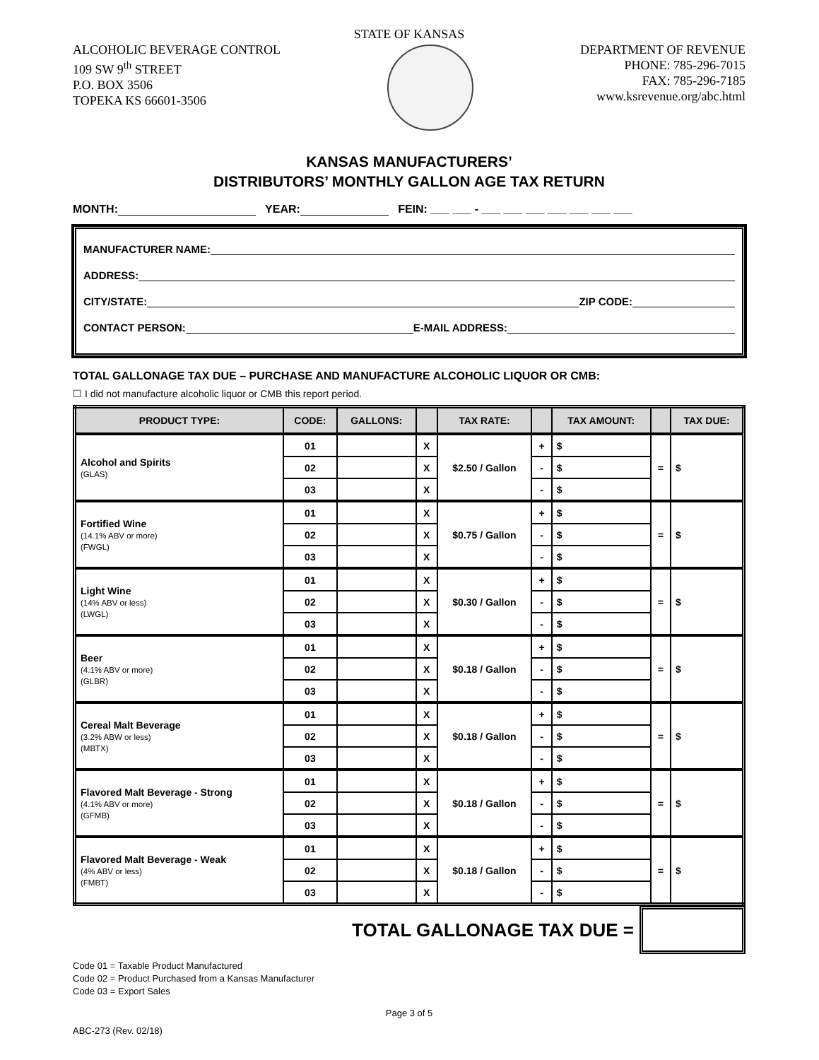STATE OF KANSAS
ALCOHOLIC BEVERAGE CONTROL
109 SW 9<sup>th</sup> STREET
P.O. BOX 3506
TOPEKA KS 66601-3506
DEPARTMENT OF REVENUE
PHONE: 785-296-7015
FAX: 785-296-7185
www.ksrevenue.org/abc.html
KANSAS MANUFACTURERS’
DISTRIBUTORS’ MONTHLY GALLON AGE TAX RETURN
MONTH: YEAR: FEIN: ___ ___ - ___ ___ ___ ___ ___ ___ ___
MANUFACTURER NAME:
ADDRESS:
CITY/STATE: ZIP CODE:
CONTACT PERSON: E-MAIL ADDRESS:
TOTAL GALLONAGE TAX DUE – PURCHASE AND MANUFACTURE ALCOHOLIC LIQUOR OR CMB:
☐ I did not manufacture alcoholic liquor or CMB this report period.
| PRODUCT TYPE: | CODE: | GALLONS: | | TAX RATE: | | TAX AMOUNT: | | TAX DUE: |
| --- | --- | --- | --- | --- | --- | --- | --- | --- |
| Alcohol and Spirits (GLAS) | 01 | | X | $2.50 / Gallon | + | $ | = | $ |
| | 02 | | X | | - | $ | | |
| | 03 | | X | | - | $ | | |
| Fortified Wine (14.1% ABV or more) (FWGL) | 01 | | X | $0.75 / Gallon | + | $ | = | $ |
| | 02 | | X | | - | $ | | |
| | 03 | | X | | - | $ | | |
| Light Wine (14% ABV or less) (LWGL) | 01 | | X | $0.30 / Gallon | + | $ | = | $ |
| | 02 | | X | | - | $ | | |
| | 03 | | X | | - | $ | | |
| Beer (4.1% ABV or more) (GLBR) | 01 | | X | $0.18 / Gallon | + | $ | = | $ |
| | 02 | | X | | - | $ | | |
| | 03 | | X | | - | $ | | |
| Cereal Malt Beverage (3.2% ABW or less) (MBTX) | 01 | | X | $0.18 / Gallon | + | $ | = | $ |
| | 02 | | X | | - | $ | | |
| | 03 | | X | | - | $ | | |
| Flavored Malt Beverage - Strong (4.1% ABV or more) (GFMB) | 01 | | X | $0.18 / Gallon | + | $ | = | $ |
| | 02 | | X | | - | $ | | |
| | 03 | | X | | - | $ | | |
| Flavored Malt Beverage - Weak (4% ABV or less) (FMBT) | 01 | | X | $0.18 / Gallon | + | $ | = | $ |
| | 02 | | X | | - | $ | | |
| | 03 | | X | | - | $ | | |
TOTAL GALLONAGE TAX DUE =
Code 01 = Taxable Product Manufactured
Code 02 = Product Purchased from a Kansas Manufacturer
Code 03 = Export Sales
Page 3 of 5
ABC-273 (Rev. 02/18)